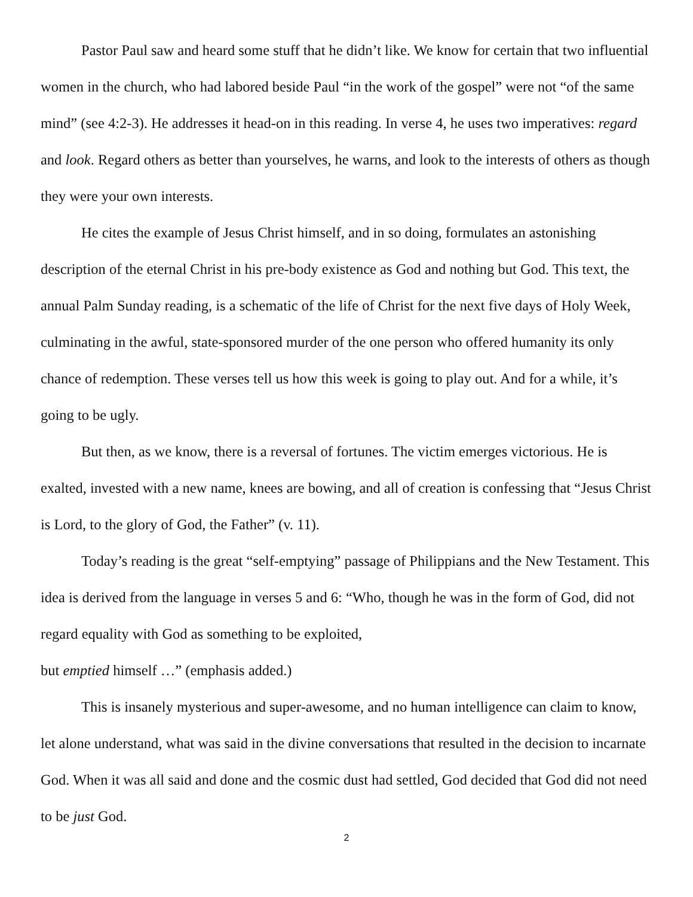Pastor Paul saw and heard some stuff that he didn’t like. We know for certain that two influential women in the church, who had labored beside Paul “in the work of the gospel” were not “of the same mind” (see 4:2-3). He addresses it head-on in this reading. In verse 4, he uses two imperatives: regard and look. Regard others as better than yourselves, he warns, and look to the interests of others as though they were your own interests.
He cites the example of Jesus Christ himself, and in so doing, formulates an astonishing description of the eternal Christ in his pre-body existence as God and nothing but God. This text, the annual Palm Sunday reading, is a schematic of the life of Christ for the next five days of Holy Week, culminating in the awful, state-sponsored murder of the one person who offered humanity its only chance of redemption. These verses tell us how this week is going to play out. And for a while, it’s going to be ugly.
But then, as we know, there is a reversal of fortunes. The victim emerges victorious. He is exalted, invested with a new name, knees are bowing, and all of creation is confessing that “Jesus Christ is Lord, to the glory of God, the Father” (v. 11).
Today’s reading is the great “self-emptying” passage of Philippians and the New Testament. This idea is derived from the language in verses 5 and 6: “Who, though he was in the form of God, did not regard equality with God as something to be exploited,
but emptied himself …” (emphasis added.)
This is insanely mysterious and super-awesome, and no human intelligence can claim to know, let alone understand, what was said in the divine conversations that resulted in the decision to incarnate God. When it was all said and done and the cosmic dust had settled, God decided that God did not need to be just God.
2